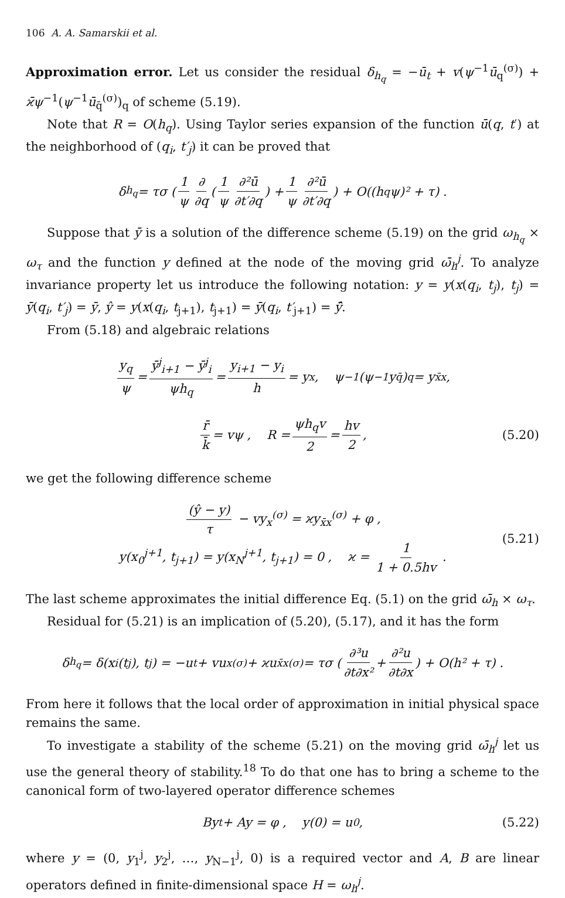106 A. A. Samarskii et al.
Approximation error. Let us consider the residual δ<sub>h<sub>q</sub></sub> = −ū<sub>t</sub> + v(ψ<sup>−1</sup>ū<sub>q</sub><sup>(σ)</sup>) + ϰ̄ψ<sup>−1</sup>(ψ<sup>−1</sup>ū<sub>q̄</sub><sup>(σ)</sup>)<sub>q</sub> of scheme (5.19).
Note that R = O(h<sub>q</sub>). Using Taylor series expansion of the function ū(q, t′) at the neighborhood of (q<sub>i</sub>, t′<sub>j</sub>) it can be proved that
δ<sub>h<sub>q</sub></sub> = τσ ( 1 ψ ∂ ∂q ( 1 ψ ∂²ū ∂t′∂q ) + 1 ψ ∂²ū ∂t′∂q ) + O((h<sub>q</sub>ψ)² + τ) .
Suppose that ȳ is a solution of the difference scheme (5.19) on the grid ω<sub>h<sub>q</sub></sub> × ω<sub>τ</sub> and the function y defined at the node of the moving grid ω̄<sub>h</sub><sup>j</sup>. To analyze invariance property let us introduce the following notation: y = y(x(q<sub>i</sub>, t<sub>j</sub>), t<sub>j</sub>) = ȳ(q<sub>i</sub>, t′<sub>j</sub>) = ȳ, ŷ = y(x(q<sub>i</sub>, t<sub>j+1</sub>), t<sub>j+1</sub>) = ȳ(q<sub>i</sub>, t′<sub>j+1</sub>) = ȳ̂.
From (5.18) and algebraic relations
y<sub>q</sub> ψ = ȳ<sup>j</sup><sub>i+1</sub> − ȳ<sup>j</sup><sub>i</sub> ψh<sub>q</sub> = y<sub>i+1</sub> − y<sub>i</sub> h = y<sub>x</sub> , ψ<sup>−1</sup>(ψ<sup>−1</sup>y<sub>q̄</sub>)<sub>q</sub> = y<sub>x̄x</sub> ,
r̄ k̄ = vψ , R = ψh<sub>q</sub>v 2 = hv 2 , (5.20)
we get the following difference scheme
(ŷ − y) τ − vy<sub>x</sub><sup>(σ)</sup> = ϰy<sub>x̄x</sub><sup>(σ)</sup> + φ ,
y(x<sub>0</sub><sup>j+1</sup>, t<sub>j+1</sub>) = y(x<sub>N</sub><sup>j+1</sup>, t<sub>j+1</sub>) = 0 , ϰ = 1 1 + 0.5hv .
(5.21)
The last scheme approximates the initial difference Eq. (5.1) on the grid ω̄<sub>h</sub> × ω<sub>τ</sub>.
Residual for (5.21) is an implication of (5.20), (5.17), and it has the form
δ<sub>h<sub>q</sub></sub> = δ(x<sub>i</sub>(t<sub>j</sub>), t<sub>j</sub>) = −u<sub>t</sub> + vu<sub>x</sub><sup>(σ)</sup> + ϰu<sub>x̄x</sub><sup>(σ)</sup> = τσ ( ∂³u ∂t∂x² + ∂²u ∂t∂x ) + O(h² + τ) .
From here it follows that the local order of approximation in initial physical space remains the same.
To investigate a stability of the scheme (5.21) on the moving grid ω̄<sub>h</sub><sup>j</sup> let us use the general theory of stability.<sup>18</sup> To do that one has to bring a scheme to the canonical form of two-layered operator difference schemes
By<sub>t</sub> + Ay = φ , y(0) = u<sub>0</sub> , (5.22)
where y = (0, y<sub>1</sub><sup>j</sup>, y<sub>2</sub><sup>j</sup>, …, y<sub>N−1</sub><sup>j</sup>, 0) is a required vector and A, B are linear operators defined in finite-dimensional space H = ω<sub>h</sub><sup>j</sup>.